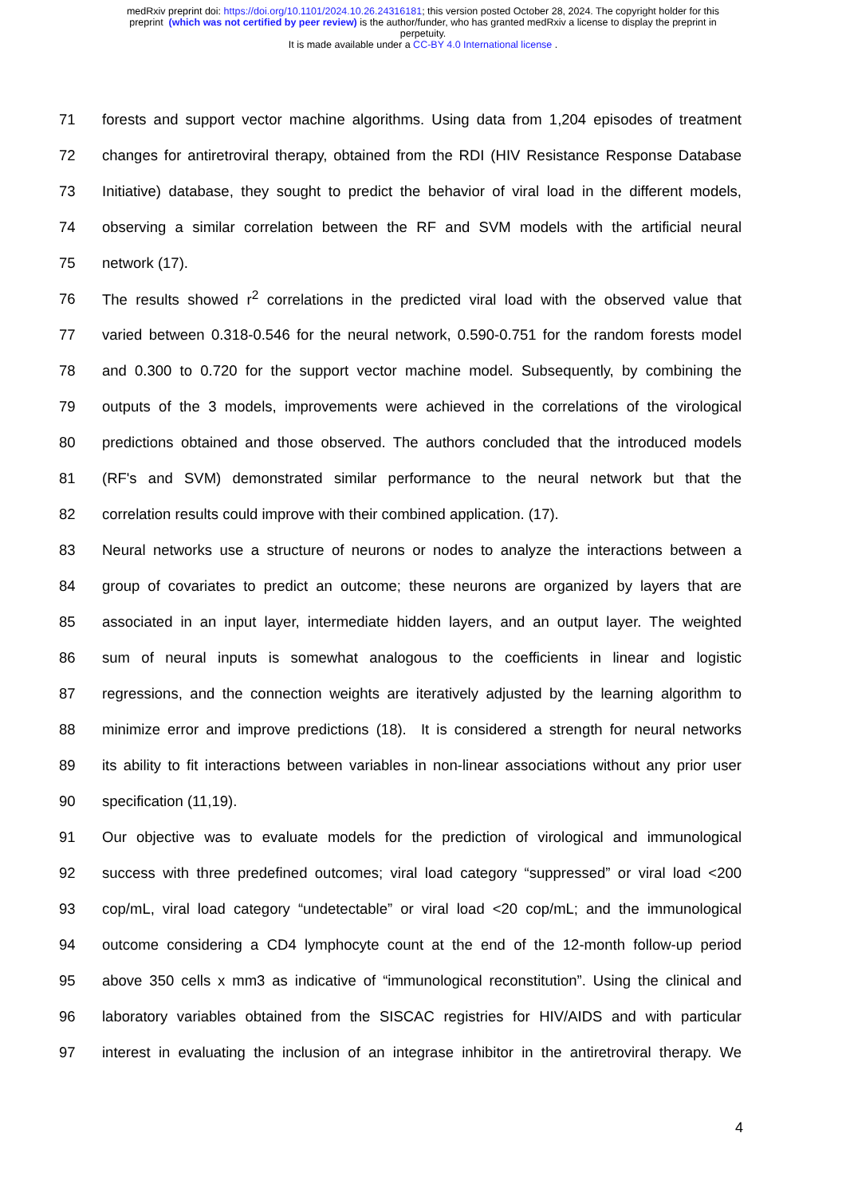medRxiv preprint doi: https://doi.org/10.1101/2024.10.26.24316181; this version posted October 28, 2024. The copyright holder for this
preprint (which was not certified by peer review) is the author/funder, who has granted medRxiv a license to display the preprint in
perpetuity.
It is made available under a CC-BY 4.0 International license .
71 forests and support vector machine algorithms. Using data from 1,204 episodes of treatment
72 changes for antiretroviral therapy, obtained from the RDI (HIV Resistance Response Database
73 Initiative) database, they sought to predict the behavior of viral load in the different models,
74 observing a similar correlation between the RF and SVM models with the artificial neural
75 network (17).
76 The results showed r<sup>2</sup> correlations in the predicted viral load with the observed value that
77 varied between 0.318-0.546 for the neural network, 0.590-0.751 for the random forests model
78 and 0.300 to 0.720 for the support vector machine model. Subsequently, by combining the
79 outputs of the 3 models, improvements were achieved in the correlations of the virological
80 predictions obtained and those observed. The authors concluded that the introduced models
81 (RF's and SVM) demonstrated similar performance to the neural network but that the
82 correlation results could improve with their combined application. (17).
83 Neural networks use a structure of neurons or nodes to analyze the interactions between a
84 group of covariates to predict an outcome; these neurons are organized by layers that are
85 associated in an input layer, intermediate hidden layers, and an output layer. The weighted
86 sum of neural inputs is somewhat analogous to the coefficients in linear and logistic
87 regressions, and the connection weights are iteratively adjusted by the learning algorithm to
88 minimize error and improve predictions (18). It is considered a strength for neural networks
89 its ability to fit interactions between variables in non-linear associations without any prior user
90 specification (11,19).
91 Our objective was to evaluate models for the prediction of virological and immunological
92 success with three predefined outcomes; viral load category “suppressed” or viral load <200
93 cop/mL, viral load category “undetectable” or viral load <20 cop/mL; and the immunological
94 outcome considering a CD4 lymphocyte count at the end of the 12-month follow-up period
95 above 350 cells x mm3 as indicative of “immunological reconstitution”. Using the clinical and
96 laboratory variables obtained from the SISCAC registries for HIV/AIDS and with particular
97 interest in evaluating the inclusion of an integrase inhibitor in the antiretroviral therapy. We
4